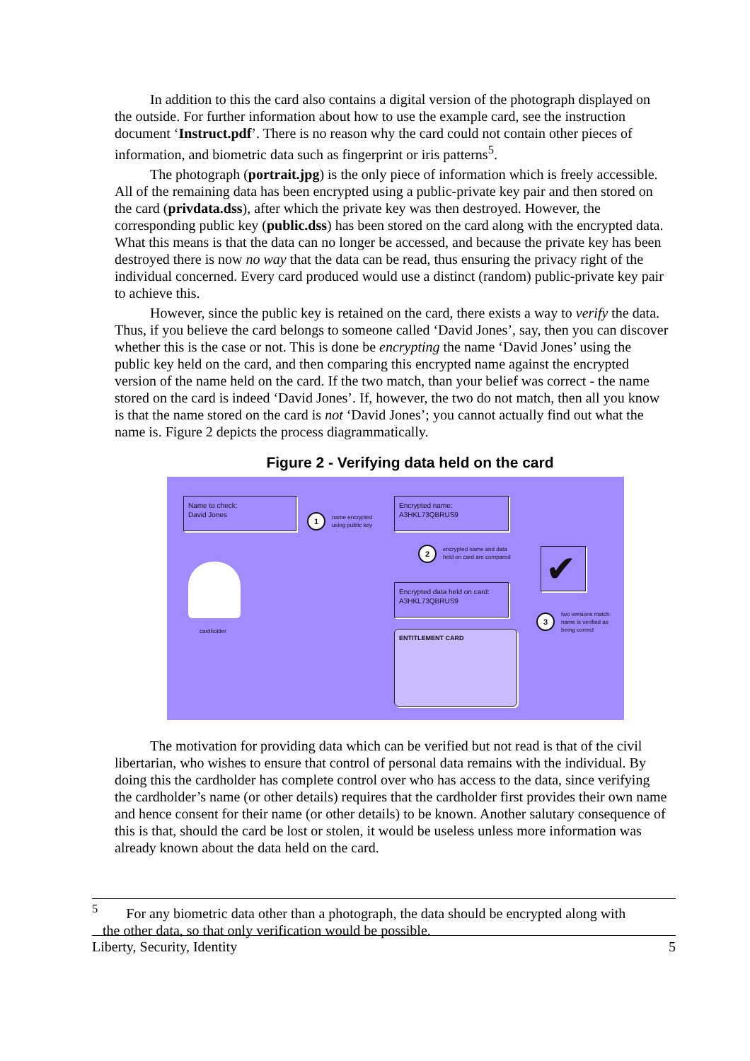In addition to this the card also contains a digital version of the photograph displayed on the outside. For further information about how to use the example card, see the instruction document ‘Instruct.pdf’. There is no reason why the card could not contain other pieces of information, and biometric data such as fingerprint or iris patterns<sup>5</sup>.
The photograph (portrait.jpg) is the only piece of information which is freely accessible. All of the remaining data has been encrypted using a public-private key pair and then stored on the card (privdata.dss), after which the private key was then destroyed. However, the corresponding public key (public.dss) has been stored on the card along with the encrypted data. What this means is that the data can no longer be accessed, and because the private key has been destroyed there is now no way that the data can be read, thus ensuring the privacy right of the individual concerned. Every card produced would use a distinct (random) public-private key pair to achieve this.
However, since the public key is retained on the card, there exists a way to verify the data. Thus, if you believe the card belongs to someone called ‘David Jones’, say, then you can discover whether this is the case or not. This is done be encrypting the name ‘David Jones’ using the public key held on the card, and then comparing this encrypted name against the encrypted version of the name held on the card. If the two match, than your belief was correct - the name stored on the card is indeed ‘David Jones’. If, however, the two do not match, then all you know is that the name stored on the card is not ‘David Jones’; you cannot actually find out what the name is. Figure 2 depicts the process diagrammatically.
Figure 2 - Verifying data held on the card
Name to check:
David Jones
1
name encrypted
using public key
Encrypted name:
A3HKL73QBRUS9
2
encrypted name and data
held on card are compared
✔
Encrypted data held on card:
A3HKL73QBRUS9
3
two versions match:
name is verified as
being correct
cardholder ENTITLEMENT CARD
The motivation for providing data which can be verified but not read is that of the civil libertarian, who wishes to ensure that control of personal data remains with the individual. By doing this the cardholder has complete control over who has access to the data, since verifying the cardholder’s name (or other details) requires that the cardholder first provides their own name and hence consent for their name (or other details) to be known. Another salutary consequence of this is that, should the card be lost or stolen, it would be useless unless more information was already known about the data held on the card.
<sup>5</sup> For any biometric data other than a photograph, the data should be encrypted along with
the other data, so that only verification would be possible.
Liberty, Security, Identity 5